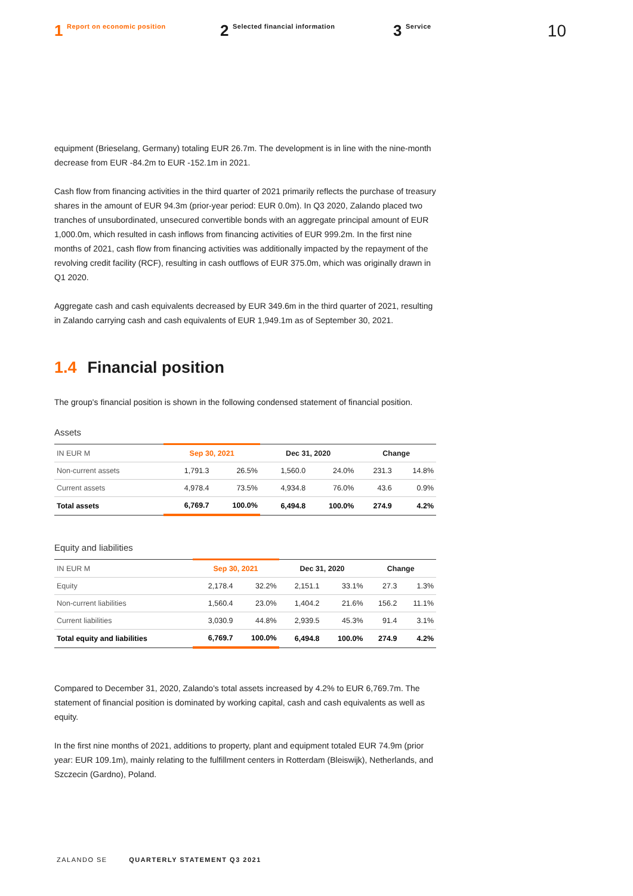1 Report on economic position
2 Selected financial information
3 Service
10
equipment (Brieselang, Germany) totaling EUR 26.7m. The development is in line with the nine-month decrease from EUR -84.2m to EUR -152.1m in 2021.
Cash flow from financing activities in the third quarter of 2021 primarily reflects the purchase of treasury shares in the amount of EUR 94.3m (prior-year period: EUR 0.0m). In Q3 2020, Zalando placed two tranches of unsubordinated, unsecured convertible bonds with an aggregate principal amount of EUR 1,000.0m, which resulted in cash inflows from financing activities of EUR 999.2m. In the first nine months of 2021, cash flow from financing activities was additionally impacted by the repayment of the revolving credit facility (RCF), resulting in cash outflows of EUR 375.0m, which was originally drawn in Q1 2020.
Aggregate cash and cash equivalents decreased by EUR 349.6m in the third quarter of 2021, resulting in Zalando carrying cash and cash equivalents of EUR 1,949.1m as of September 30, 2021.
1.4 Financial position
The group's financial position is shown in the following condensed statement of financial position.
Assets
| IN EUR M | Sep 30, 2021 | | Dec 31, 2020 | | Change | |
| --- | --- | --- | --- | --- | --- | --- |
| Non-current assets | 1,791.3 | 26.5% | 1,560.0 | 24.0% | 231.3 | 14.8% |
| Current assets | 4,978.4 | 73.5% | 4,934.8 | 76.0% | 43.6 | 0.9% |
| Total assets | 6,769.7 | 100.0% | 6,494.8 | 100.0% | 274.9 | 4.2% |
Equity and liabilities
| IN EUR M | Sep 30, 2021 | | Dec 31, 2020 | | Change | |
| --- | --- | --- | --- | --- | --- | --- |
| Equity | 2,178.4 | 32.2% | 2,151.1 | 33.1% | 27.3 | 1.3% |
| Non-current liabilities | 1,560.4 | 23.0% | 1,404.2 | 21.6% | 156.2 | 11.1% |
| Current liabilities | 3,030.9 | 44.8% | 2,939.5 | 45.3% | 91.4 | 3.1% |
| Total equity and liabilities | 6,769.7 | 100.0% | 6,494.8 | 100.0% | 274.9 | 4.2% |
Compared to December 31, 2020, Zalando's total assets increased by 4.2% to EUR 6,769.7m. The statement of financial position is dominated by working capital, cash and cash equivalents as well as equity.
In the first nine months of 2021, additions to property, plant and equipment totaled EUR 74.9m (prior year: EUR 109.1m), mainly relating to the fulfillment centers in Rotterdam (Bleiswijk), Netherlands, and Szczecin (Gardno), Poland.
ZALANDO SE QUARTERLY STATEMENT Q3 2021